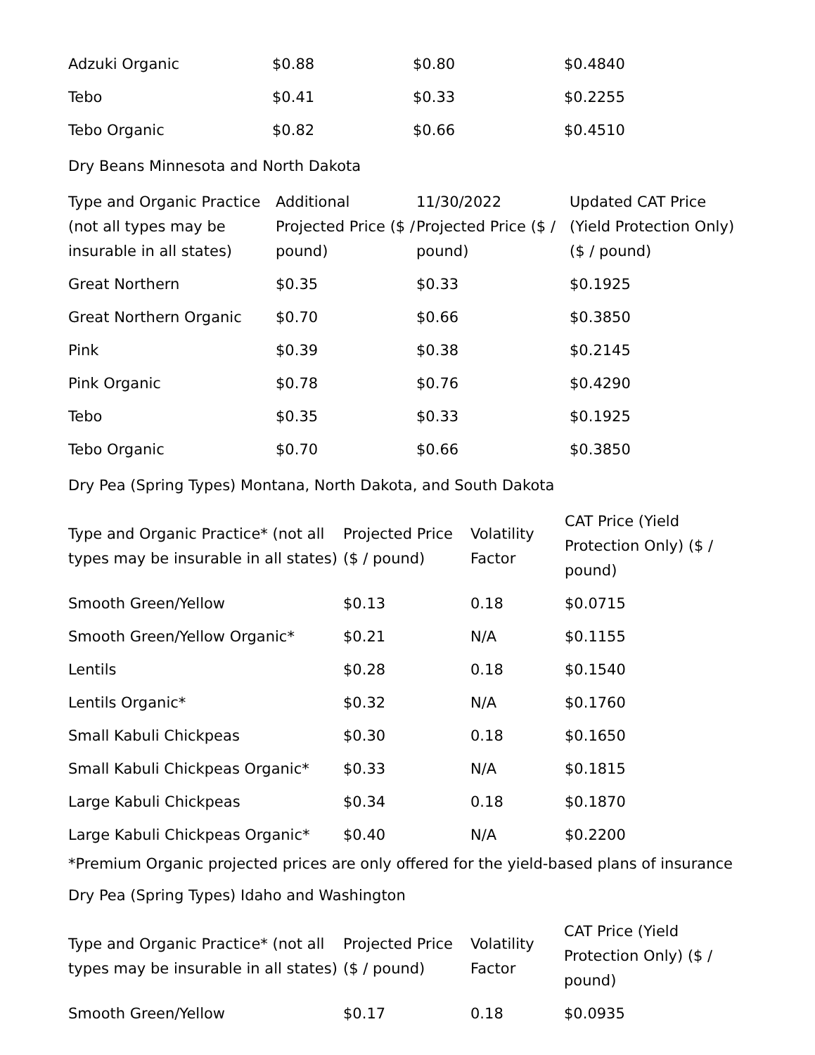| Adzuki Organic | $0.88 | $0.80 | $0.4840 |
| Tebo | $0.41 | $0.33 | $0.2255 |
| Tebo Organic | $0.82 | $0.66 | $0.4510 |
Dry Beans Minnesota and North Dakota
| Type and Organic Practice (not all types may be insurable in all states) | Additional Projected Price ($ / pound) | 11/30/2022 Projected Price ($ / pound) | Updated CAT Price (Yield Protection Only) ($ / pound) |
| --- | --- | --- | --- |
| Great Northern | $0.35 | $0.33 | $0.1925 |
| Great Northern Organic | $0.70 | $0.66 | $0.3850 |
| Pink | $0.39 | $0.38 | $0.2145 |
| Pink Organic | $0.78 | $0.76 | $0.4290 |
| Tebo | $0.35 | $0.33 | $0.1925 |
| Tebo Organic | $0.70 | $0.66 | $0.3850 |
Dry Pea (Spring Types) Montana, North Dakota, and South Dakota
| Type and Organic Practice* (not all types may be insurable in all states) | Projected Price ($ / pound) | Volatility Factor | CAT Price (Yield Protection Only) ($ / pound) |
| --- | --- | --- | --- |
| Smooth Green/Yellow | $0.13 | 0.18 | $0.0715 |
| Smooth Green/Yellow Organic* | $0.21 | N/A | $0.1155 |
| Lentils | $0.28 | 0.18 | $0.1540 |
| Lentils Organic* | $0.32 | N/A | $0.1760 |
| Small Kabuli Chickpeas | $0.30 | 0.18 | $0.1650 |
| Small Kabuli Chickpeas Organic* | $0.33 | N/A | $0.1815 |
| Large Kabuli Chickpeas | $0.34 | 0.18 | $0.1870 |
| Large Kabuli Chickpeas Organic* | $0.40 | N/A | $0.2200 |
*Premium Organic projected prices are only offered for the yield-based plans of insurance
Dry Pea (Spring Types) Idaho and Washington
| Type and Organic Practice* (not all types may be insurable in all states) | Projected Price ($ / pound) | Volatility Factor | CAT Price (Yield Protection Only) ($ / pound) |
| --- | --- | --- | --- |
| Smooth Green/Yellow | $0.17 | 0.18 | $0.0935 |